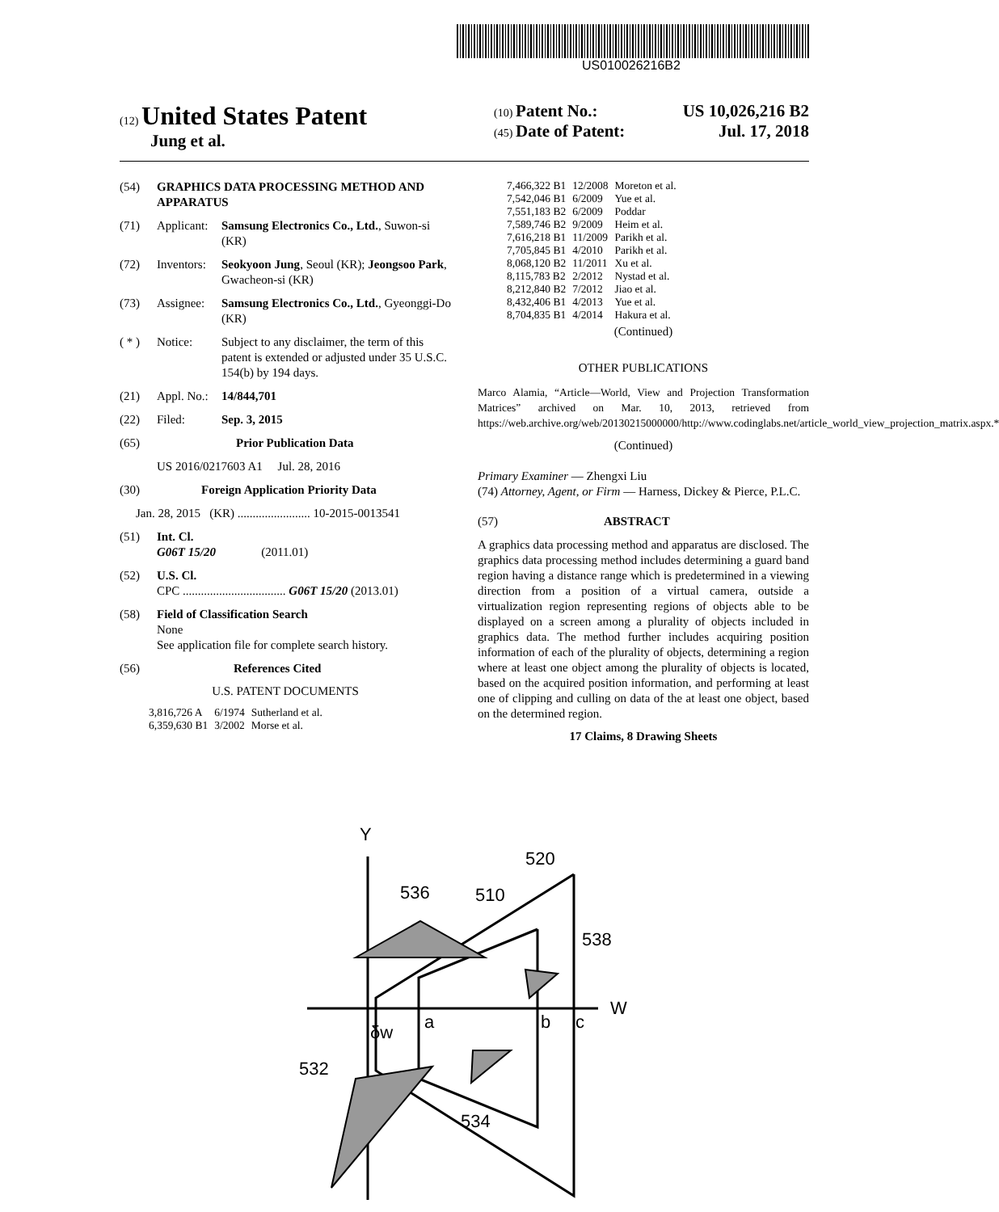US010026216B2
(12) United States Patent
Jung et al.
(10) Patent No.: US 10,026,216 B2
(45) Date of Patent: Jul. 17, 2018
(54) GRAPHICS DATA PROCESSING METHOD AND APPARATUS
(71) Applicant: Samsung Electronics Co., Ltd., Suwon-si (KR)
(72) Inventors: Seokyoon Jung, Seoul (KR); Jeongsoo Park, Gwacheon-si (KR)
(73) Assignee: Samsung Electronics Co., Ltd., Gyeonggi-Do (KR)
( * ) Notice: Subject to any disclaimer, the term of this patent is extended or adjusted under 35 U.S.C. 154(b) by 194 days.
(21) Appl. No.: 14/844,701
(22) Filed: Sep. 3, 2015
(65) Prior Publication Data
US 2016/0217603 A1 Jul. 28, 2016
(30) Foreign Application Priority Data
Jan. 28, 2015 (KR) ........................ 10-2015-0013541
(51) Int. Cl.
G06T 15/20 (2011.01)
(52) U.S. Cl.
CPC .................................. G06T 15/20 (2013.01)
(58) Field of Classification Search
None
See application file for complete search history.
(56) References Cited
U.S. PATENT DOCUMENTS
| 3,816,726 A | 6/1974 | Sutherland et al. |
| 6,359,630 B1 | 3/2002 | Morse et al. |
| 7,466,322 B1 | 12/2008 | Moreton et al. |
| 7,542,046 B1 | 6/2009 | Yue et al. |
| 7,551,183 B2 | 6/2009 | Poddar |
| 7,589,746 B2 | 9/2009 | Heim et al. |
| 7,616,218 B1 | 11/2009 | Parikh et al. |
| 7,705,845 B1 | 4/2010 | Parikh et al. |
| 8,068,120 B2 | 11/2011 | Xu et al. |
| 8,115,783 B2 | 2/2012 | Nystad et al. |
| 8,212,840 B2 | 7/2012 | Jiao et al. |
| 8,432,406 B1 | 4/2013 | Yue et al. |
| 8,704,835 B1 | 4/2014 | Hakura et al. |
(Continued)
OTHER PUBLICATIONS
Marco Alamia, “Article—World, View and Projection Transformation Matrices” archived on Mar. 10, 2013, retrieved from https://web.archive.org/web/20130215000000/http://www.codinglabs.net/article_world_view_projection_matrix.aspx.*
(Continued)
Primary Examiner — Zhengxi Liu
(74) Attorney, Agent, or Firm — Harness, Dickey & Pierce, P.L.C.
(57) ABSTRACT
A graphics data processing method and apparatus are disclosed. The graphics data processing method includes determining a guard band region having a distance range which is predetermined in a viewing direction from a position of a virtual camera, outside a virtualization region representing regions of objects able to be displayed on a screen among a plurality of objects included in graphics data. The method further includes acquiring position information of each of the plurality of objects, determining a region where at least one object among the plurality of objects is located, based on the acquired position information, and performing at least one of clipping and culling on data of the at least one object, based on the determined region.
17 Claims, 8 Drawing Sheets
Y
W
520
536
510
538
a
b
c
δw
532
534